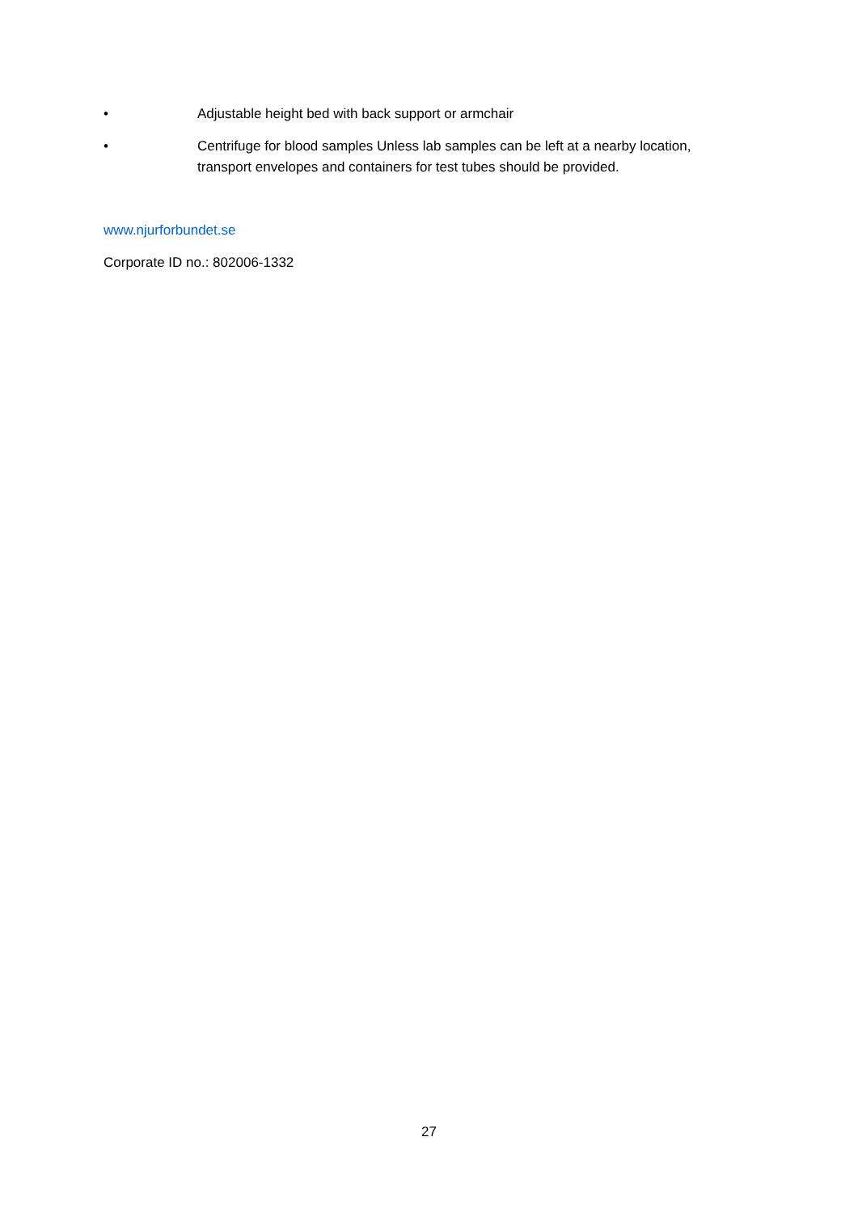• Adjustable height bed with back support or armchair
• Centrifuge for blood samples Unless lab samples can be left at a nearby location, transport envelopes and containers for test tubes should be provided.
www.njurforbundet.se
Corporate ID no.: 802006-1332
27